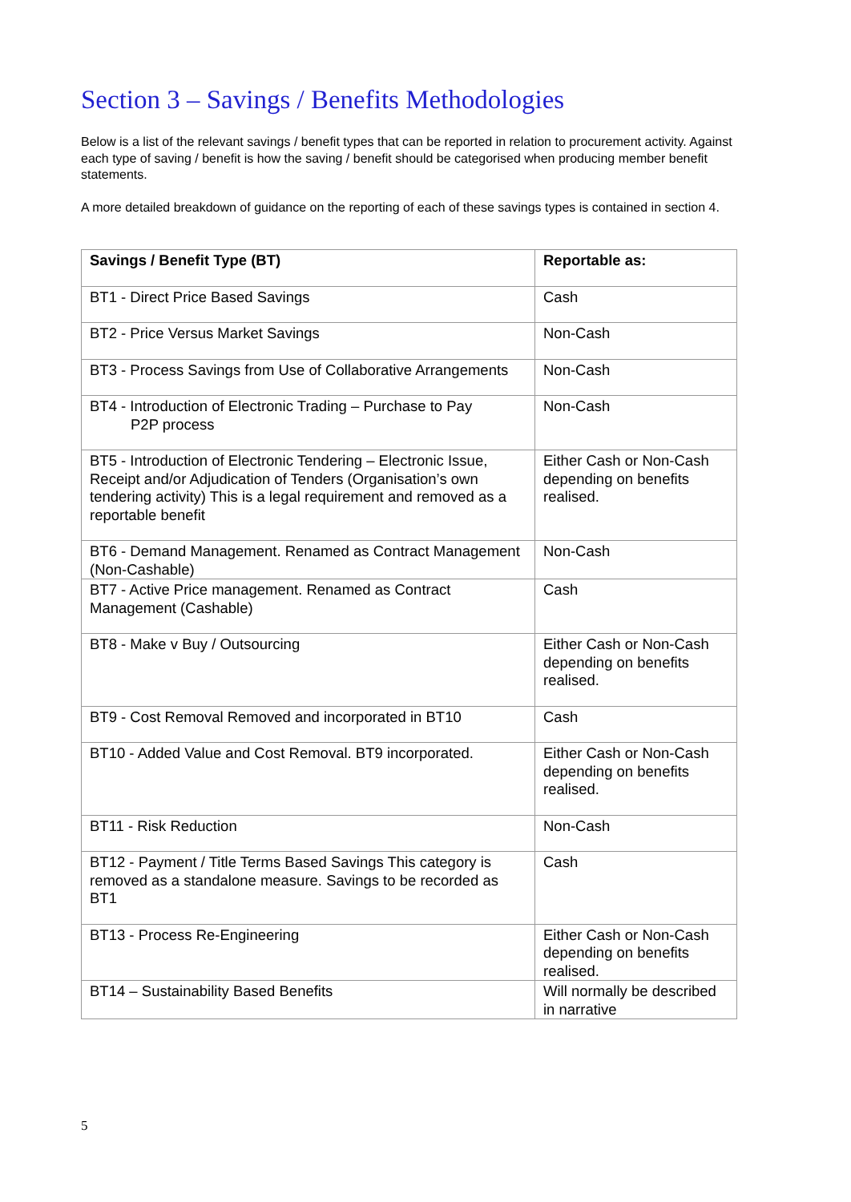Section 3 – Savings / Benefits Methodologies
Below is a list of the relevant savings / benefit types that can be reported in relation to procurement activity. Against each type of saving / benefit is how the saving / benefit should be categorised when producing member benefit statements.
A more detailed breakdown of guidance on the reporting of each of these savings types is contained in section 4.
| Savings / Benefit Type (BT) | Reportable as: |
| --- | --- |
| BT1 - Direct Price Based Savings | Cash |
| BT2 - Price Versus Market Savings | Non-Cash |
| BT3 - Process Savings from Use of Collaborative Arrangements | Non-Cash |
| BT4 - Introduction of Electronic Trading – Purchase to Pay P2P process | Non-Cash |
| BT5 - Introduction of Electronic Tendering – Electronic Issue, Receipt and/or Adjudication of Tenders (Organisation’s own tendering activity) This is a legal requirement and removed as a reportable benefit | Either Cash or Non-Cash depending on benefits realised. |
| BT6 - Demand Management. Renamed as Contract Management (Non-Cashable) | Non-Cash |
| BT7 - Active Price management. Renamed as Contract Management (Cashable) | Cash |
| BT8 - Make v Buy / Outsourcing | Either Cash or Non-Cash depending on benefits realised. |
| BT9 - Cost Removal Removed and incorporated in BT10 | Cash |
| BT10 - Added Value and Cost Removal. BT9 incorporated. | Either Cash or Non-Cash depending on benefits realised. |
| BT11 - Risk Reduction | Non-Cash |
| BT12 - Payment / Title Terms Based Savings This category is removed as a standalone measure. Savings to be recorded as BT1 | Cash |
| BT13 - Process Re-Engineering | Either Cash or Non-Cash depending on benefits realised. |
| BT14 – Sustainability Based Benefits | Will normally be described in narrative |
5